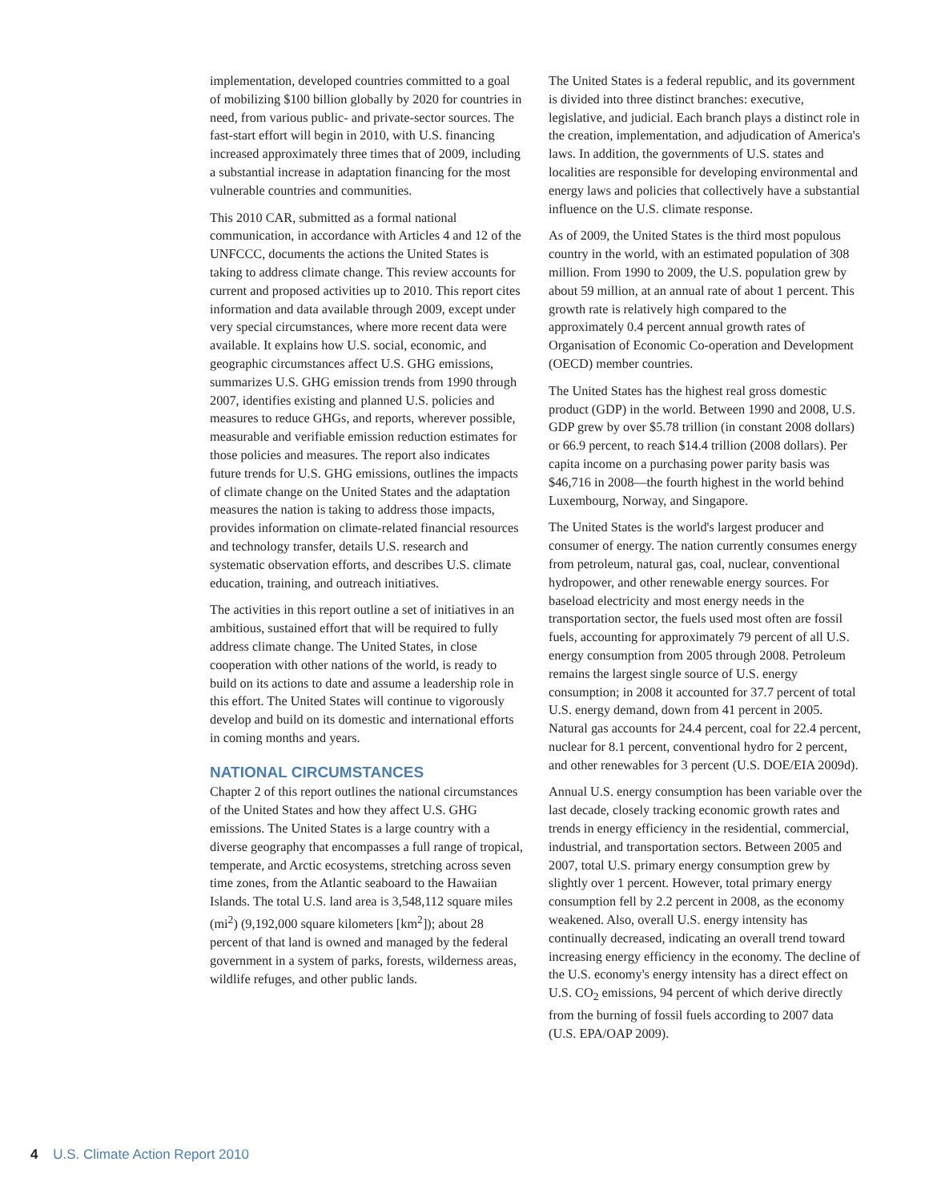implementation, developed countries committed to a goal of mobilizing $100 billion globally by 2020 for countries in need, from various public- and private-sector sources. The fast-start effort will begin in 2010, with U.S. financing increased approximately three times that of 2009, including a substantial increase in adaptation financing for the most vulnerable countries and communities.
This 2010 CAR, submitted as a formal national communication, in accordance with Articles 4 and 12 of the UNFCCC, documents the actions the United States is taking to address climate change. This review accounts for current and proposed activities up to 2010. This report cites information and data available through 2009, except under very special circumstances, where more recent data were available. It explains how U.S. social, economic, and geographic circumstances affect U.S. GHG emissions, summarizes U.S. GHG emission trends from 1990 through 2007, identifies existing and planned U.S. policies and measures to reduce GHGs, and reports, wherever possible, measurable and verifiable emission reduction estimates for those policies and measures. The report also indicates future trends for U.S. GHG emissions, outlines the impacts of climate change on the United States and the adaptation measures the nation is taking to address those impacts, provides information on climate-related financial resources and technology transfer, details U.S. research and systematic observation efforts, and describes U.S. climate education, training, and outreach initiatives.
The activities in this report outline a set of initiatives in an ambitious, sustained effort that will be required to fully address climate change. The United States, in close cooperation with other nations of the world, is ready to build on its actions to date and assume a leadership role in this effort. The United States will continue to vigorously develop and build on its domestic and international efforts in coming months and years.
NATIONAL CIRCUMSTANCES
Chapter 2 of this report outlines the national circumstances of the United States and how they affect U.S. GHG emissions. The United States is a large country with a diverse geography that encompasses a full range of tropical, temperate, and Arctic ecosystems, stretching across seven time zones, from the Atlantic seaboard to the Hawaiian Islands. The total U.S. land area is 3,548,112 square miles (mi<sup>2</sup>) (9,192,000 square kilometers [km<sup>2</sup>]); about 28 percent of that land is owned and managed by the federal government in a system of parks, forests, wilderness areas, wildlife refuges, and other public lands.
The United States is a federal republic, and its government is divided into three distinct branches: executive, legislative, and judicial. Each branch plays a distinct role in the creation, implementation, and adjudication of America's laws. In addition, the governments of U.S. states and localities are responsible for developing environmental and energy laws and policies that collectively have a substantial influence on the U.S. climate response.
As of 2009, the United States is the third most populous country in the world, with an estimated population of 308 million. From 1990 to 2009, the U.S. population grew by about 59 million, at an annual rate of about 1 percent. This growth rate is relatively high compared to the approximately 0.4 percent annual growth rates of Organisation of Economic Co-operation and Development (OECD) member countries.
The United States has the highest real gross domestic product (GDP) in the world. Between 1990 and 2008, U.S. GDP grew by over $5.78 trillion (in constant 2008 dollars) or 66.9 percent, to reach $14.4 trillion (2008 dollars). Per capita income on a purchasing power parity basis was $46,716 in 2008—the fourth highest in the world behind Luxembourg, Norway, and Singapore.
The United States is the world's largest producer and consumer of energy. The nation currently consumes energy from petroleum, natural gas, coal, nuclear, conventional hydropower, and other renewable energy sources. For baseload electricity and most energy needs in the transportation sector, the fuels used most often are fossil fuels, accounting for approximately 79 percent of all U.S. energy consumption from 2005 through 2008. Petroleum remains the largest single source of U.S. energy consumption; in 2008 it accounted for 37.7 percent of total U.S. energy demand, down from 41 percent in 2005. Natural gas accounts for 24.4 percent, coal for 22.4 percent, nuclear for 8.1 percent, conventional hydro for 2 percent, and other renewables for 3 percent (U.S. DOE/EIA 2009d).
Annual U.S. energy consumption has been variable over the last decade, closely tracking economic growth rates and trends in energy efficiency in the residential, commercial, industrial, and transportation sectors. Between 2005 and 2007, total U.S. primary energy consumption grew by slightly over 1 percent. However, total primary energy consumption fell by 2.2 percent in 2008, as the economy weakened. Also, overall U.S. energy intensity has continually decreased, indicating an overall trend toward increasing energy efficiency in the economy. The decline of the U.S. economy's energy intensity has a direct effect on U.S. CO<sub>2</sub> emissions, 94 percent of which derive directly from the burning of fossil fuels according to 2007 data (U.S. EPA/OAP 2009).
4 U.S. Climate Action Report 2010